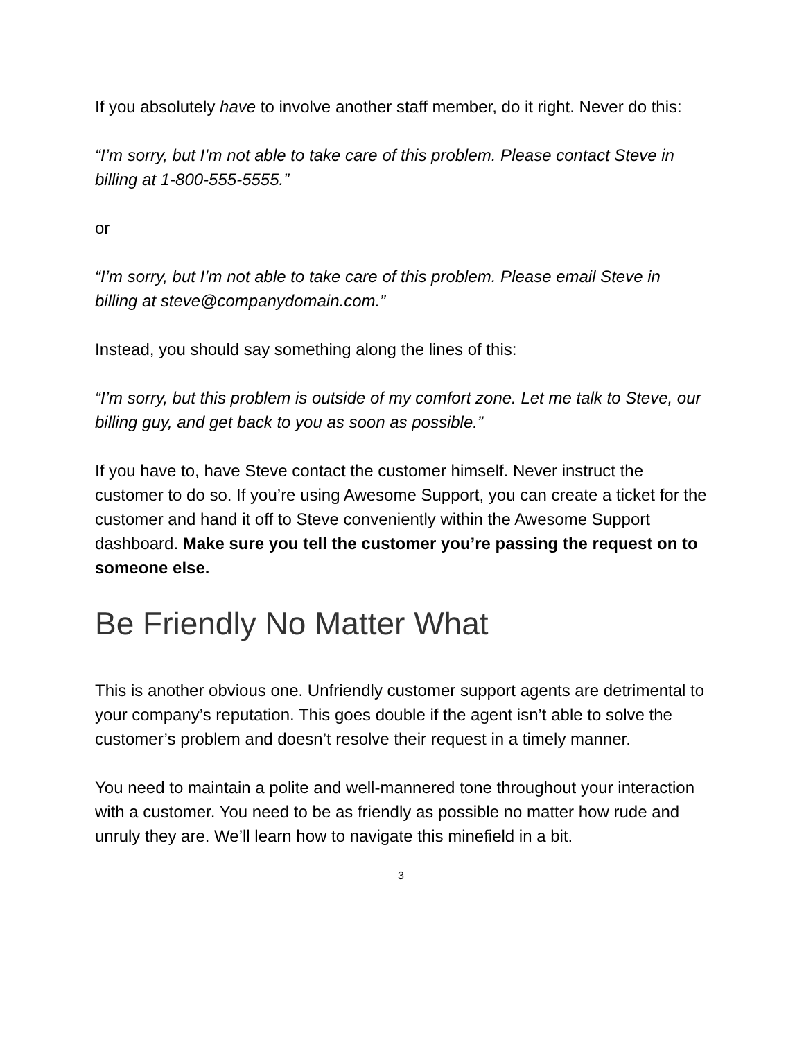If you absolutely have to involve another staff member, do it right. Never do this:
“I’m sorry, but I’m not able to take care of this problem. Please contact Steve in billing at 1-800-555-5555.”
or
“I’m sorry, but I’m not able to take care of this problem. Please email Steve in billing at steve@companydomain.com.”
Instead, you should say something along the lines of this:
“I’m sorry, but this problem is outside of my comfort zone. Let me talk to Steve, our billing guy, and get back to you as soon as possible.”
If you have to, have Steve contact the customer himself. Never instruct the customer to do so. If you’re using Awesome Support, you can create a ticket for the customer and hand it off to Steve conveniently within the Awesome Support dashboard. Make sure you tell the customer you’re passing the request on to someone else.
Be Friendly No Matter What
This is another obvious one. Unfriendly customer support agents are detrimental to your company’s reputation. This goes double if the agent isn’t able to solve the customer’s problem and doesn’t resolve their request in a timely manner.
You need to maintain a polite and well-mannered tone throughout your interaction with a customer. You need to be as friendly as possible no matter how rude and unruly they are. We’ll learn how to navigate this minefield in a bit.
3